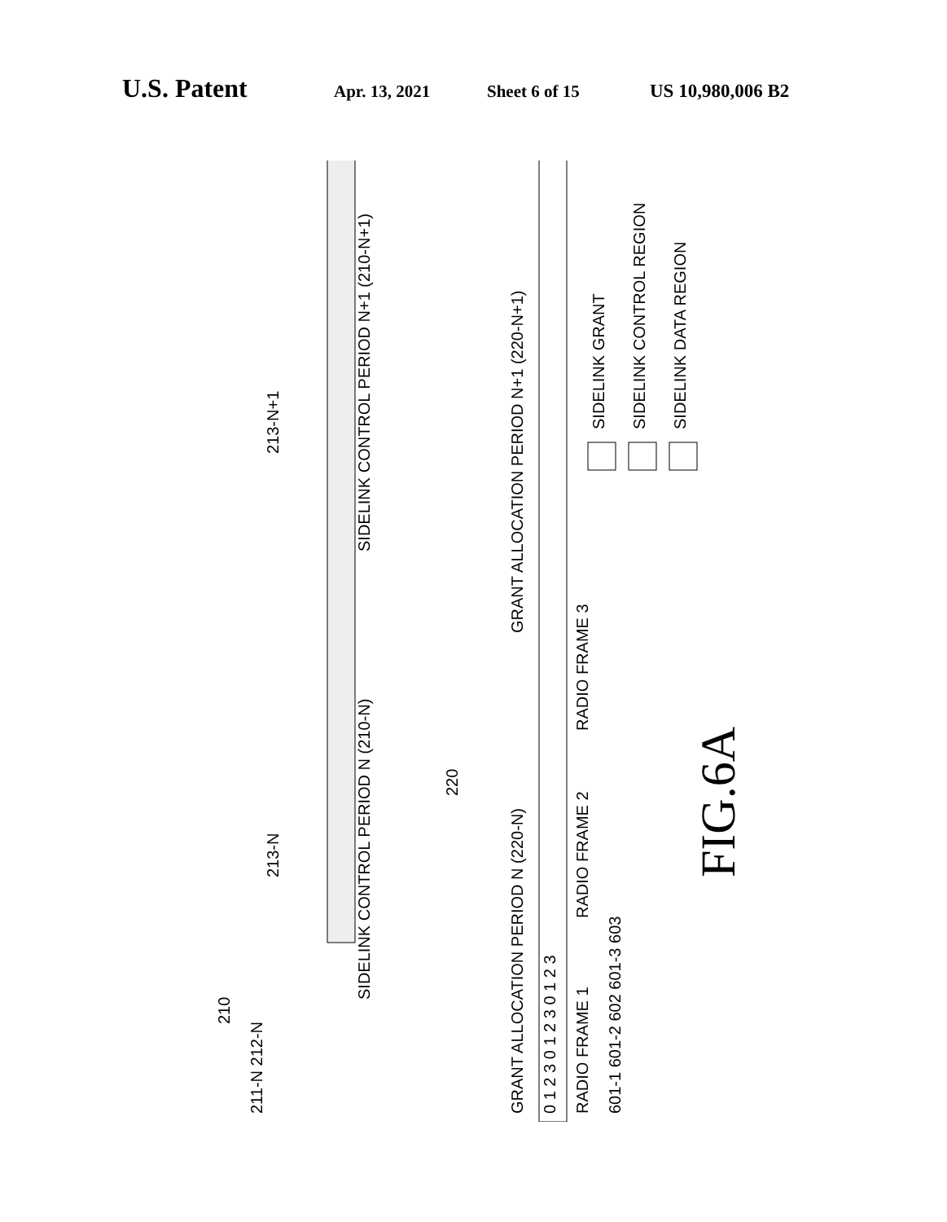U.S. Patent Apr. 13, 2021 Sheet 6 of 15 US 10,980,006 B2
SIDELINK CONTROL PERIOD N+1 (210-N+1)
SIDELINK CONTROL PERIOD N (210-N)
213-N
213-N+1
210
211-N 212-N
GRANT ALLOCATION PERIOD N+1 (220-N+1)
GRANT ALLOCATION PERIOD N (220-N)
220
0 1 2 3 0 1 2 3 0 1 2 3
RADIO FRAME 1
RADIO FRAME 2
RADIO FRAME 3
601-1 601-2 602 601-3 603
SIDELINK GRANT
SIDELINK CONTROL REGION
SIDELINK DATA REGION
FIG.6A